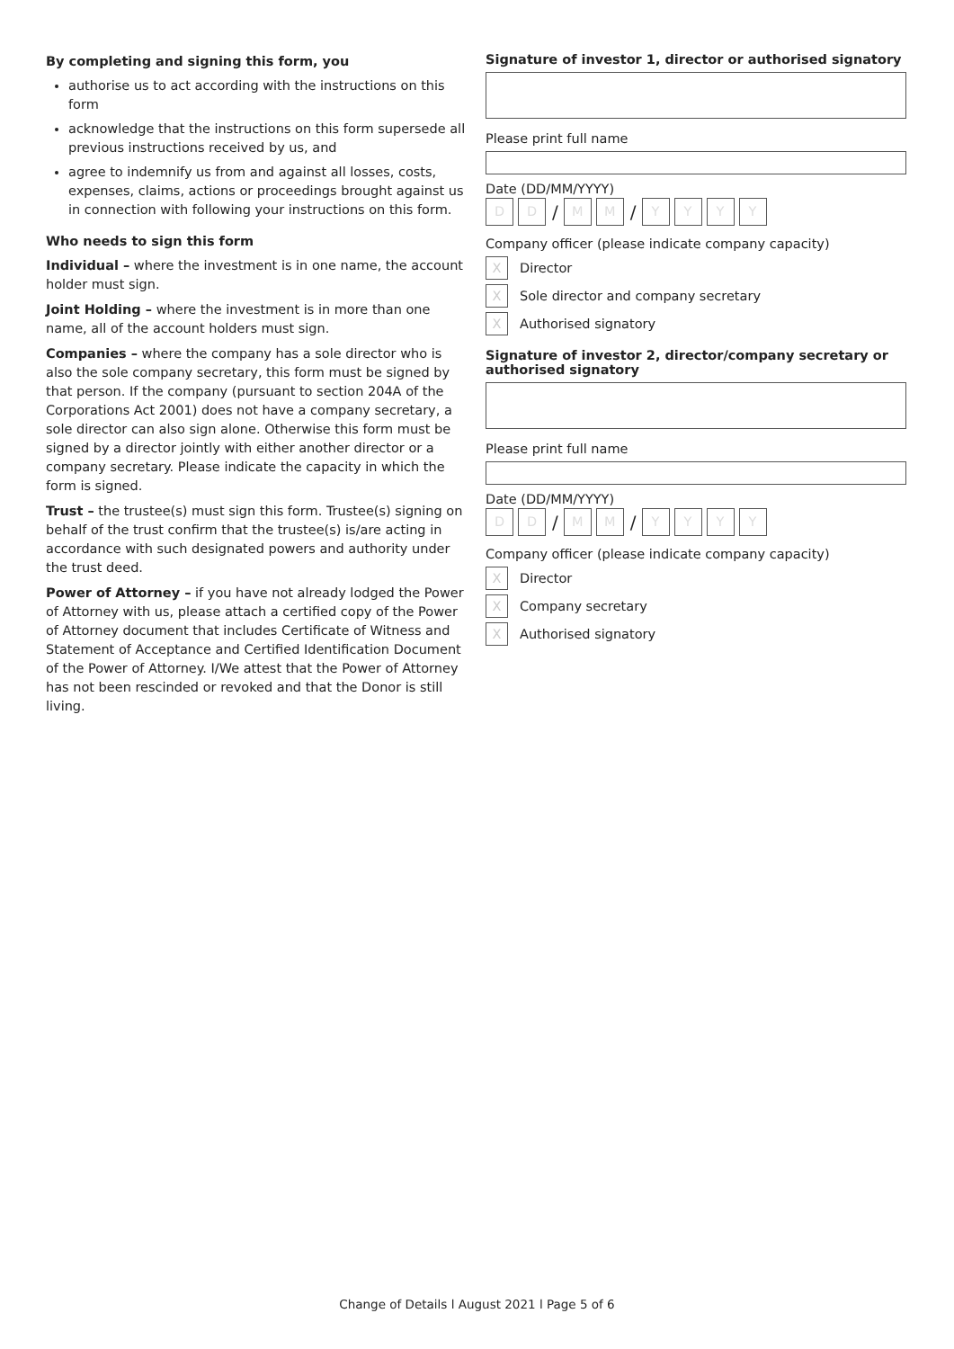By completing and signing this form, you
authorise us to act according with the instructions on this form
acknowledge that the instructions on this form supersede all previous instructions received by us, and
agree to indemnify us from and against all losses, costs, expenses, claims, actions or proceedings brought against us in connection with following your instructions on this form.
Who needs to sign this form
Individual – where the investment is in one name, the account holder must sign.
Joint Holding – where the investment is in more than one name, all of the account holders must sign.
Companies – where the company has a sole director who is also the sole company secretary, this form must be signed by that person. If the company (pursuant to section 204A of the Corporations Act 2001) does not have a company secretary, a sole director can also sign alone. Otherwise this form must be signed by a director jointly with either another director or a company secretary. Please indicate the capacity in which the form is signed.
Trust – the trustee(s) must sign this form. Trustee(s) signing on behalf of the trust confirm that the trustee(s) is/are acting in accordance with such designated powers and authority under the trust deed.
Power of Attorney – if you have not already lodged the Power of Attorney with us, please attach a certified copy of the Power of Attorney document that includes Certificate of Witness and Statement of Acceptance and Certified Identification Document of the Power of Attorney. I/We attest that the Power of Attorney has not been rescinded or revoked and that the Donor is still living.
Signature of investor 1, director or authorised signatory
Please print full name
Date (DD/MM/YYYY)
D D
/
M M
/
Y Y Y Y
Company officer (please indicate company capacity)
X
Director
X
Sole director and company secretary
X
Authorised signatory
Signature of investor 2, director/company secretary or authorised signatory
Please print full name
Date (DD/MM/YYYY)
D D
/
M M
/
Y Y Y Y
Company officer (please indicate company capacity)
X
Director
X
Company secretary
X
Authorised signatory
Change of Details l August 2021 l Page 5 of 6